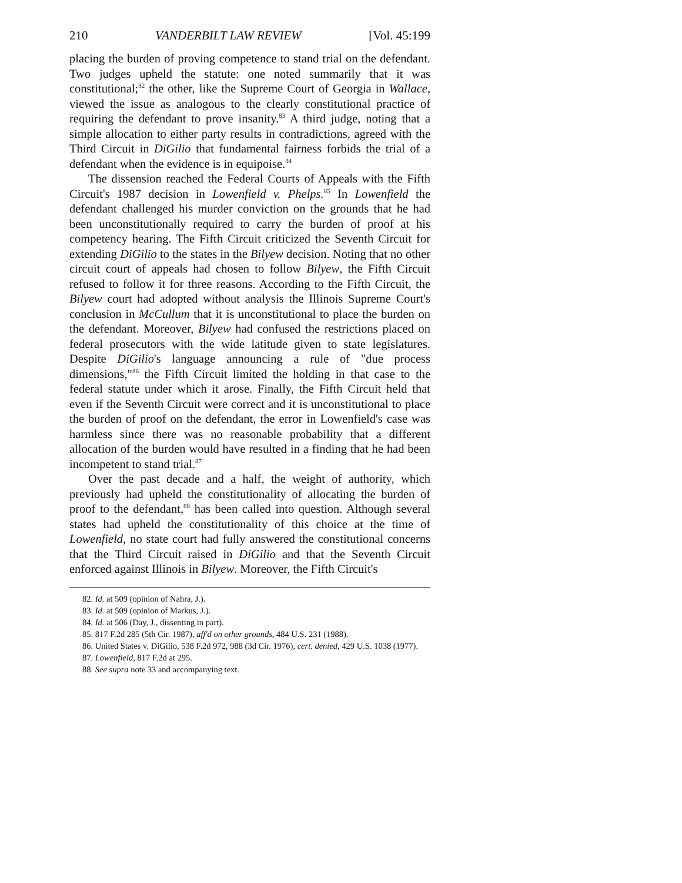210 VANDERBILT LAW REVIEW [Vol. 45:199
placing the burden of proving competence to stand trial on the defendant. Two judges upheld the statute: one noted summarily that it was constitutional;<sup>82</sup> the other, like the Supreme Court of Georgia in Wallace, viewed the issue as analogous to the clearly constitutional practice of requiring the defendant to prove insanity.<sup>83</sup> A third judge, noting that a simple allocation to either party results in contradictions, agreed with the Third Circuit in DiGilio that fundamental fairness forbids the trial of a defendant when the evidence is in equipoise.<sup>84</sup>
The dissension reached the Federal Courts of Appeals with the Fifth Circuit's 1987 decision in Lowenfield v. Phelps.<sup>85</sup> In Lowenfield the defendant challenged his murder conviction on the grounds that he had been unconstitutionally required to carry the burden of proof at his competency hearing. The Fifth Circuit criticized the Seventh Circuit for extending DiGilio to the states in the Bilyew decision. Noting that no other circuit court of appeals had chosen to follow Bilyew, the Fifth Circuit refused to follow it for three reasons. According to the Fifth Circuit, the Bilyew court had adopted without analysis the Illinois Supreme Court's conclusion in McCullum that it is unconstitutional to place the burden on the defendant. Moreover, Bilyew had confused the restrictions placed on federal prosecutors with the wide latitude given to state legislatures. Despite DiGilio's language announcing a rule of "due process dimensions,"<sup>86</sup> the Fifth Circuit limited the holding in that case to the federal statute under which it arose. Finally, the Fifth Circuit held that even if the Seventh Circuit were correct and it is unconstitutional to place the burden of proof on the defendant, the error in Lowenfield's case was harmless since there was no reasonable probability that a different allocation of the burden would have resulted in a finding that he had been incompetent to stand trial.<sup>87</sup>
Over the past decade and a half, the weight of authority, which previously had upheld the constitutionality of allocating the burden of proof to the defendant,<sup>88</sup> has been called into question. Although several states had upheld the constitutionality of this choice at the time of Lowenfield, no state court had fully answered the constitutional concerns that the Third Circuit raised in DiGilio and that the Seventh Circuit enforced against Illinois in Bilyew. Moreover, the Fifth Circuit's
82. Id. at 509 (opinion of Nahra, J.).
83. Id. at 509 (opinion of Markus, J.).
84. Id. at 506 (Day, J., dissenting in part).
85. 817 F.2d 285 (5th Cir. 1987), aff'd on other grounds, 484 U.S. 231 (1988).
86. United States v. DiGilio, 538 F.2d 972, 988 (3d Cir. 1976), cert. denied, 429 U.S. 1038 (1977).
87. Lowenfield, 817 F.2d at 295.
88. See supra note 33 and accompanying text.